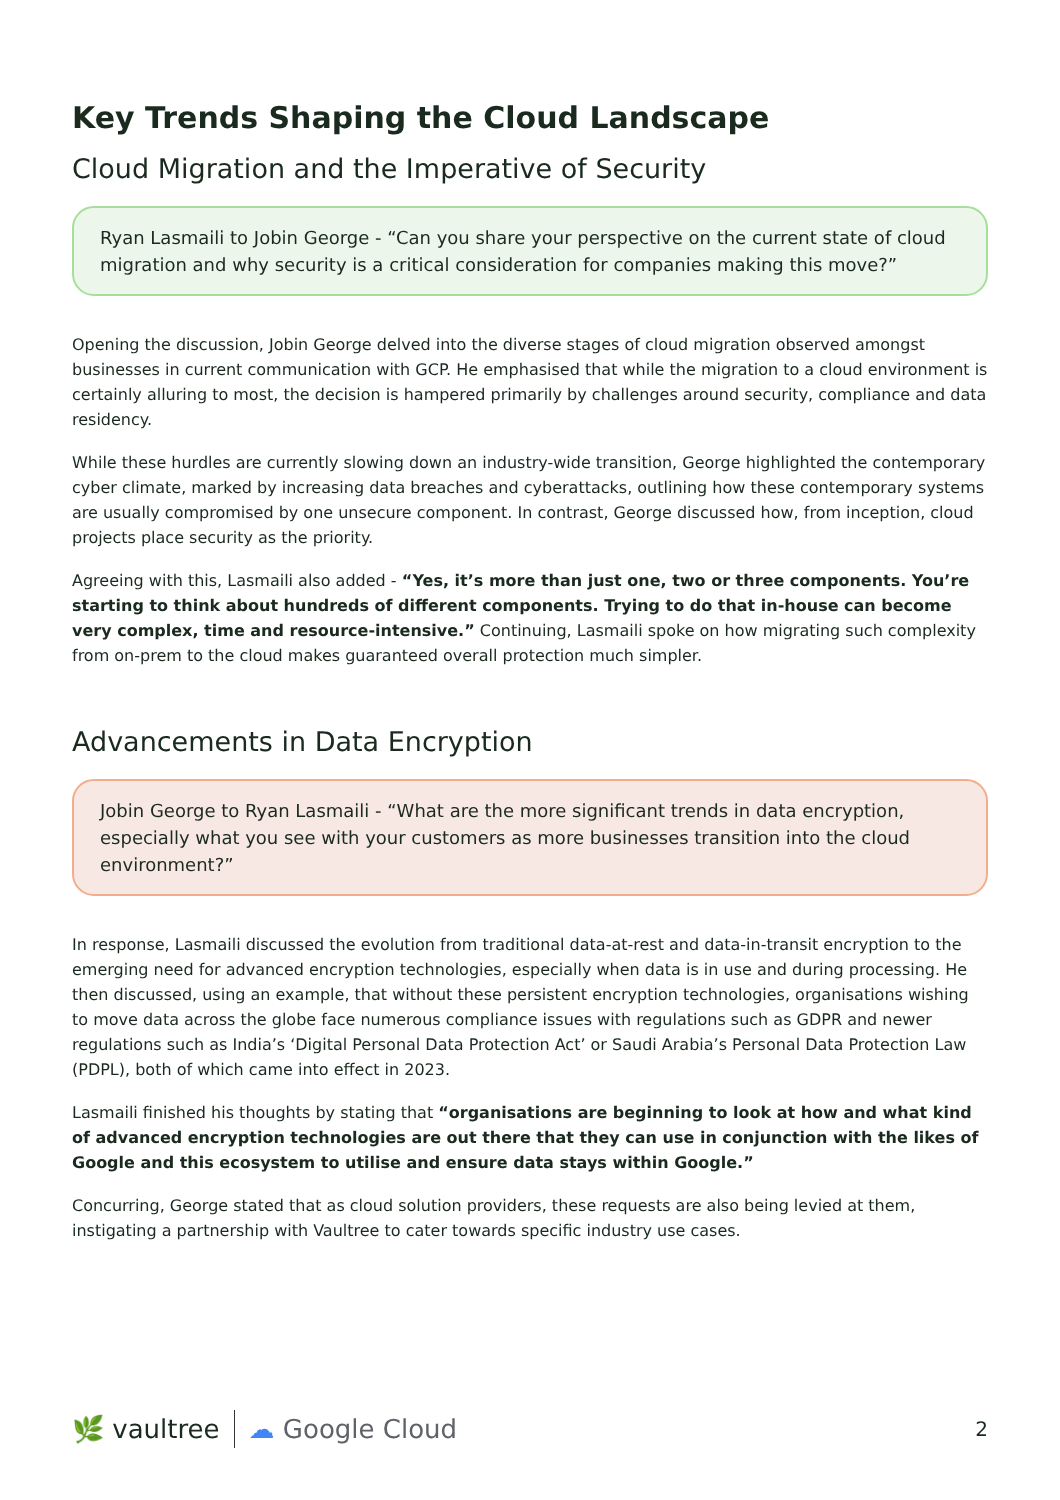Key Trends Shaping the Cloud Landscape
Cloud Migration and the Imperative of Security
Ryan Lasmaili to Jobin George - “Can you share your perspective on the current state of cloud migration and why security is a critical consideration for companies making this move?”
Opening the discussion, Jobin George delved into the diverse stages of cloud migration observed amongst businesses in current communication with GCP. He emphasised that while the migration to a cloud environment is certainly alluring to most, the decision is hampered primarily by challenges around security, compliance and data residency.
While these hurdles are currently slowing down an industry-wide transition, George highlighted the contemporary cyber climate, marked by increasing data breaches and cyberattacks, outlining how these contemporary systems are usually compromised by one unsecure component. In contrast, George discussed how, from inception, cloud projects place security as the priority.
Agreeing with this, Lasmaili also added - “Yes, it’s more than just one, two or three components. You’re starting to think about hundreds of different components. Trying to do that in-house can become very complex, time and resource-intensive.” Continuing, Lasmaili spoke on how migrating such complexity from on-prem to the cloud makes guaranteed overall protection much simpler.
Advancements in Data Encryption
Jobin George to Ryan Lasmaili - “What are the more significant trends in data encryption, especially what you see with your customers as more businesses transition into the cloud environment?”
In response, Lasmaili discussed the evolution from traditional data-at-rest and data-in-transit encryption to the emerging need for advanced encryption technologies, especially when data is in use and during processing. He then discussed, using an example, that without these persistent encryption technologies, organisations wishing to move data across the globe face numerous compliance issues with regulations such as GDPR and newer regulations such as India’s ‘Digital Personal Data Protection Act’ or Saudi Arabia’s Personal Data Protection Law (PDPL), both of which came into effect in 2023.
Lasmaili finished his thoughts by stating that “organisations are beginning to look at how and what kind of advanced encryption technologies are out there that they can use in conjunction with the likes of Google and this ecosystem to utilise and ensure data stays within Google.”
Concurring, George stated that as cloud solution providers, these requests are also being levied at them, instigating a partnership with Vaultree to cater towards specific industry use cases.
🌿 vaultree ☁ Google Cloud
2